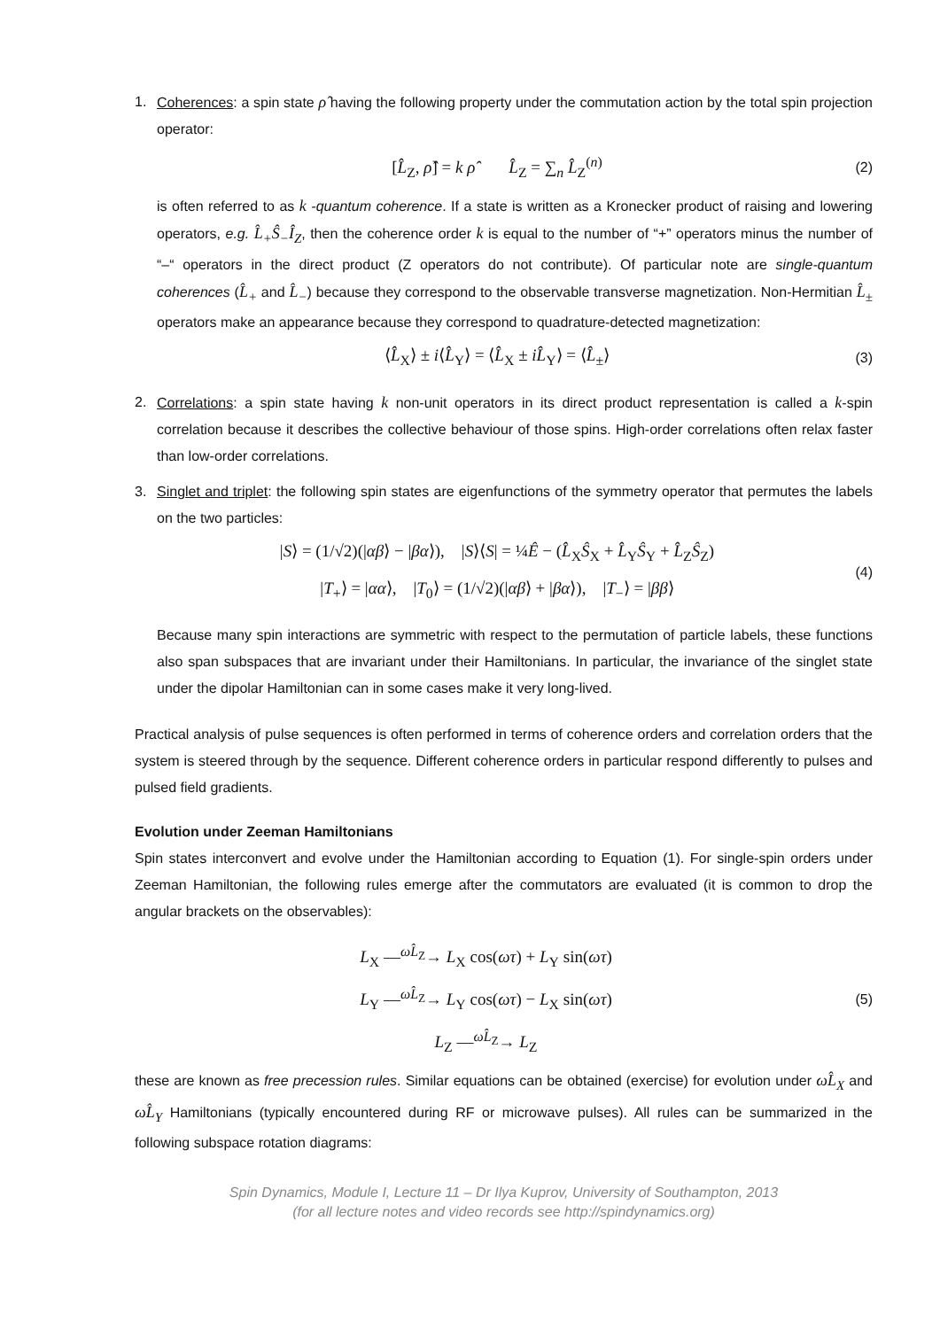1. Coherences: a spin state ρ̂ having the following property under the commutation action by the total spin projection operator:
[L̂<sub>Z</sub>, ρ̂] = k ρ̂ L̂<sub>Z</sub> = ∑<sub>n</sub> L̂<sub>Z</sub><sup>(n)</sup>
(2)
is often referred to as k -quantum coherence. If a state is written as a Kronecker product of raising and lowering operators, e.g. L̂<sub>+</sub>Ŝ<sub>−</sub>Î<sub>Z</sub>, then the coherence order k is equal to the number of “+” operators minus the number of “–“ operators in the direct product (Z operators do not contribute). Of particular note are single-quantum coherences (L̂<sub>+</sub> and L̂<sub>−</sub>) because they correspond to the observable transverse magnetization. Non-Hermitian L̂<sub>±</sub> operators make an appearance because they correspond to quadrature-detected magnetization:
⟨L̂<sub>X</sub>⟩ ± i⟨L̂<sub>Y</sub>⟩ = ⟨L̂<sub>X</sub> ± iL̂<sub>Y</sub>⟩ = ⟨L̂<sub>±</sub>⟩
(3)
2. Correlations: a spin state having k non-unit operators in its direct product representation is called a k-spin correlation because it describes the collective behaviour of those spins. High-order correlations often relax faster than low-order correlations.
3. Singlet and triplet: the following spin states are eigenfunctions of the symmetry operator that permutes the labels on the two particles:
|S⟩ = (1/√2)(|αβ⟩ − |βα⟩), |S⟩⟨S| = ¼Ê − (L̂<sub>X</sub>Ŝ<sub>X</sub> + L̂<sub>Y</sub>Ŝ<sub>Y</sub> + L̂<sub>Z</sub>Ŝ<sub>Z</sub>)
|T<sub>+</sub>⟩ = |αα⟩, |T<sub>0</sub>⟩ = (1/√2)(|αβ⟩ + |βα⟩), |T<sub>−</sub>⟩ = |ββ⟩
(4)
Because many spin interactions are symmetric with respect to the permutation of particle labels, these functions also span subspaces that are invariant under their Hamiltonians. In particular, the invariance of the singlet state under the dipolar Hamiltonian can in some cases make it very long-lived.
Practical analysis of pulse sequences is often performed in terms of coherence orders and correlation orders that the system is steered through by the sequence. Different coherence orders in particular respond differently to pulses and pulsed field gradients.
Evolution under Zeeman Hamiltonians
Spin states interconvert and evolve under the Hamiltonian according to Equation (1). For single-spin orders under Zeeman Hamiltonian, the following rules emerge after the commutators are evaluated (it is common to drop the angular brackets on the observables):
L<sub>X</sub> —<sup>ωL̂<sub>Z</sub></sup>→ L<sub>X</sub> cos(ωτ) + L<sub>Y</sub> sin(ωτ)
L<sub>Y</sub> —<sup>ωL̂<sub>Z</sub></sup>→ L<sub>Y</sub> cos(ωτ) − L<sub>X</sub> sin(ωτ)
L<sub>Z</sub> —<sup>ωL̂<sub>Z</sub></sup>→ L<sub>Z</sub>
(5)
these are known as free precession rules. Similar equations can be obtained (exercise) for evolution under ωL̂<sub>X</sub> and ωL̂<sub>Y</sub> Hamiltonians (typically encountered during RF or microwave pulses). All rules can be summarized in the following subspace rotation diagrams:
Spin Dynamics, Module I, Lecture 11 – Dr Ilya Kuprov, University of Southampton, 2013
(for all lecture notes and video records see http://spindynamics.org)